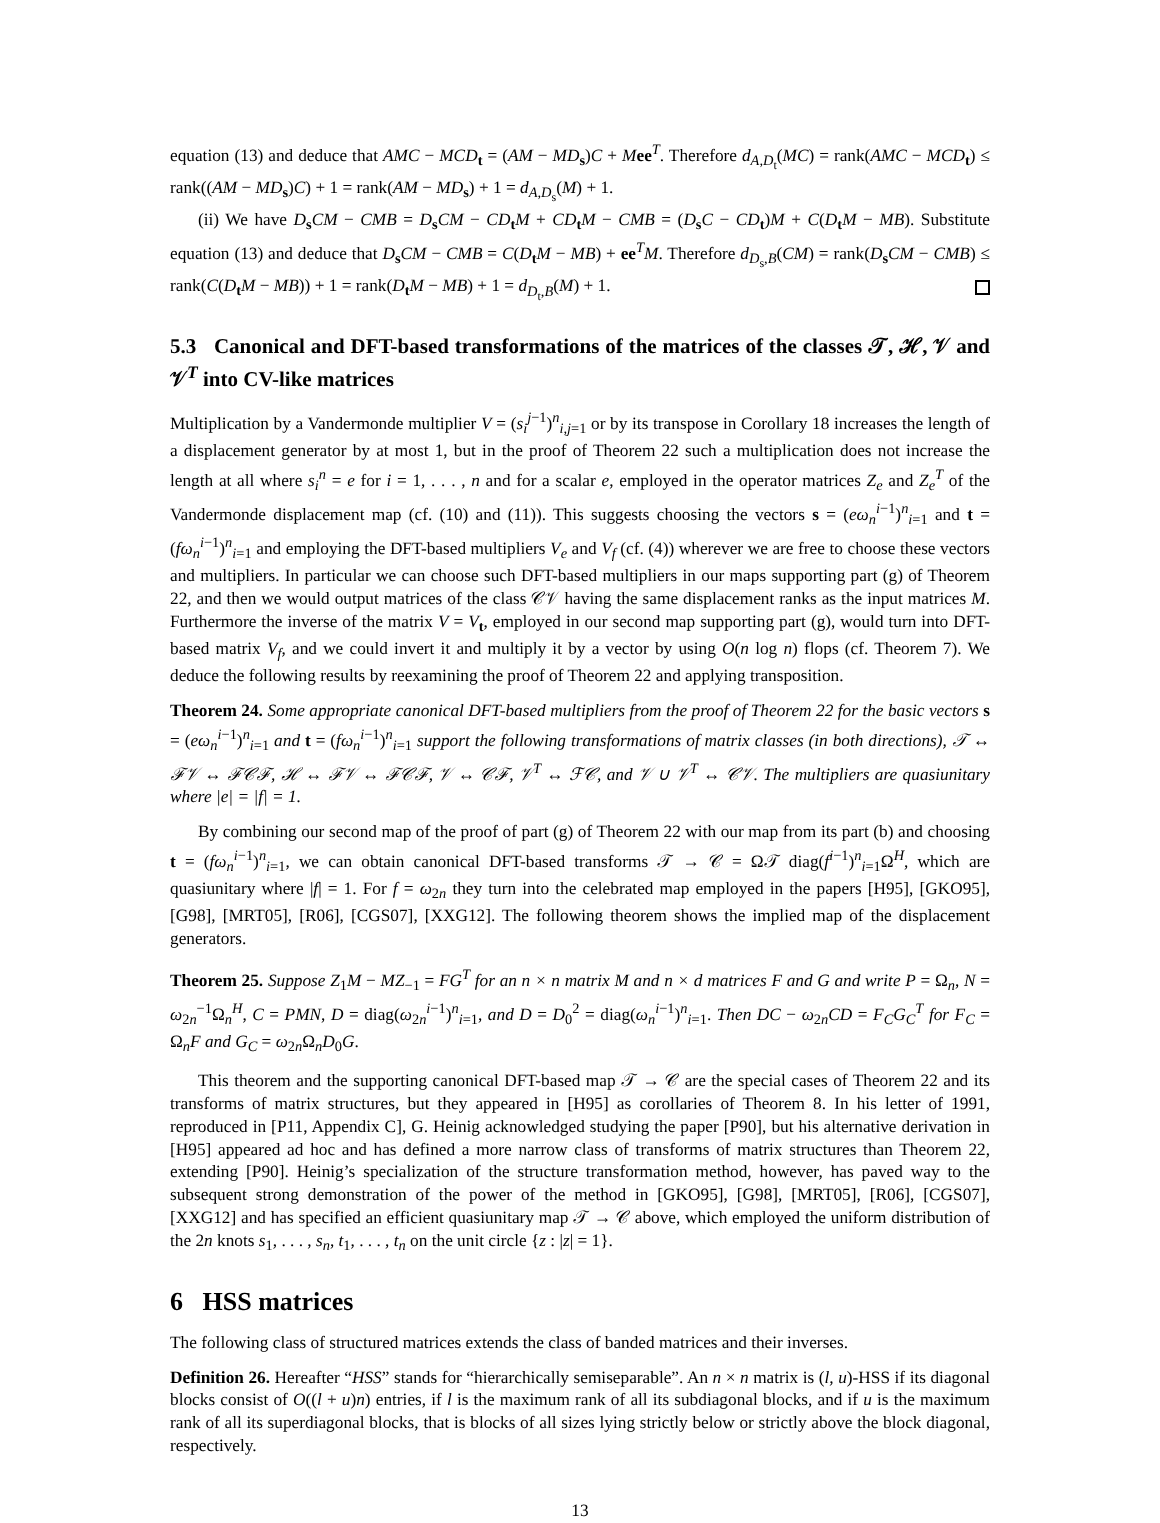equation (13) and deduce that AMC − MCD<sub>t</sub> = (AM − MD<sub>s</sub>)C + Mee<sup>T</sup>. Therefore d<sub>A,D<sub>t</sub></sub>(MC) = rank(AMC − MCD<sub>t</sub>) ≤ rank((AM − MD<sub>s</sub>)C) + 1 = rank(AM − MD<sub>s</sub>) + 1 = d<sub>A,D<sub>s</sub></sub>(M) + 1.
(ii) We have D<sub>s</sub>CM − CMB = D<sub>s</sub>CM − CD<sub>t</sub>M + CD<sub>t</sub>M − CMB = (D<sub>s</sub>C − CD<sub>t</sub>)M + C(D<sub>t</sub>M − MB). Substitute equation (13) and deduce that D<sub>s</sub>CM − CMB = C(D<sub>t</sub>M − MB) + ee<sup>T</sup>M. Therefore d<sub>D<sub>s</sub>,B</sub>(CM) = rank(D<sub>s</sub>CM − CMB) ≤ rank(C(D<sub>t</sub>M − MB)) + 1 = rank(D<sub>t</sub>M − MB) + 1 = d<sub>D<sub>t</sub>,B</sub>(M) + 1.
5.3 Canonical and DFT-based transformations of the matrices of the classes 𝒯, ℋ, 𝒱 and 𝒱<sup>T</sup> into CV-like matrices
Multiplication by a Vandermonde multiplier V = (s<sub>i</sub><sup>j−1</sup>)<sup>n</sup><sub>i,j=1</sub> or by its transpose in Corollary 18 increases the length of a displacement generator by at most 1, but in the proof of Theorem 22 such a multiplication does not increase the length at all where s<sub>i</sub><sup>n</sup> = e for i = 1, . . . , n and for a scalar e, employed in the operator matrices Z<sub>e</sub> and Z<sub>e</sub><sup>T</sup> of the Vandermonde displacement map (cf. (10) and (11)). This suggests choosing the vectors s = (eω<sub>n</sub><sup>i−1</sup>)<sup>n</sup><sub>i=1</sub> and t = (fω<sub>n</sub><sup>i−1</sup>)<sup>n</sup><sub>i=1</sub> and employing the DFT-based multipliers V<sub>e</sub> and V<sub>f</sub> (cf. (4)) wherever we are free to choose these vectors and multipliers. In particular we can choose such DFT-based multipliers in our maps supporting part (g) of Theorem 22, and then we would output matrices of the class 𝒞𝒱 having the same displacement ranks as the input matrices M. Furthermore the inverse of the matrix V = V<sub>t</sub>, employed in our second map supporting part (g), would turn into DFT-based matrix V<sub>f</sub>, and we could invert it and multiply it by a vector by using O(n log n) flops (cf. Theorem 7). We deduce the following results by reexamining the proof of Theorem 22 and applying transposition.
Theorem 24. Some appropriate canonical DFT-based multipliers from the proof of Theorem 22 for the basic vectors s = (eω<sub>n</sub><sup>i−1</sup>)<sup>n</sup><sub>i=1</sub> and t = (fω<sub>n</sub><sup>i−1</sup>)<sup>n</sup><sub>i=1</sub> support the following transformations of matrix classes (in both directions), 𝒯 ↔ ℱ𝒱 ↔ ℱ𝒞ℱ, ℋ ↔ ℱ𝒱 ↔ ℱ𝒞ℱ, 𝒱 ↔ 𝒞ℱ, 𝒱<sup>T</sup> ↔ ℱ𝒞, and 𝒱 ∪ 𝒱<sup>T</sup> ↔ 𝒞𝒱. The multipliers are quasiunitary where |e| = |f| = 1.
By combining our second map of the proof of part (g) of Theorem 22 with our map from its part (b) and choosing t = (fω<sub>n</sub><sup>i−1</sup>)<sup>n</sup><sub>i=1</sub>, we can obtain canonical DFT-based transforms 𝒯 → 𝒞 = Ω𝒯 diag(f<sup>i−1</sup>)<sup>n</sup><sub>i=1</sub>Ω<sup>H</sup>, which are quasiunitary where |f| = 1. For f = ω<sub>2n</sub> they turn into the celebrated map employed in the papers [H95], [GKO95], [G98], [MRT05], [R06], [CGS07], [XXG12]. The following theorem shows the implied map of the displacement generators.
Theorem 25. Suppose Z<sub>1</sub>M − MZ<sub>−1</sub> = FG<sup>T</sup> for an n × n matrix M and n × d matrices F and G and write P = Ω<sub>n</sub>, N = ω<sub>2n</sub><sup>−1</sup>Ω<sub>n</sub><sup>H</sup>, C = PMN, D = diag(ω<sub>2n</sub><sup>i−1</sup>)<sup>n</sup><sub>i=1</sub>, and D = D<sub>0</sub><sup>2</sup> = diag(ω<sub>n</sub><sup>i−1</sup>)<sup>n</sup><sub>i=1</sub>. Then DC − ω<sub>2n</sub>CD = F<sub>C</sub>G<sub>C</sub><sup>T</sup> for F<sub>C</sub> = Ω<sub>n</sub>F and G<sub>C</sub> = ω<sub>2n</sub>Ω<sub>n</sub>D<sub>0</sub>G.
This theorem and the supporting canonical DFT-based map 𝒯 → 𝒞 are the special cases of Theorem 22 and its transforms of matrix structures, but they appeared in [H95] as corollaries of Theorem 8. In his letter of 1991, reproduced in [P11, Appendix C], G. Heinig acknowledged studying the paper [P90], but his alternative derivation in [H95] appeared ad hoc and has defined a more narrow class of transforms of matrix structures than Theorem 22, extending [P90]. Heinig’s specialization of the structure transformation method, however, has paved way to the subsequent strong demonstration of the power of the method in [GKO95], [G98], [MRT05], [R06], [CGS07], [XXG12] and has specified an efficient quasiunitary map 𝒯 → 𝒞 above, which employed the uniform distribution of the 2n knots s<sub>1</sub>, . . . , s<sub>n</sub>, t<sub>1</sub>, . . . , t<sub>n</sub> on the unit circle {z : |z| = 1}.
6 HSS matrices
The following class of structured matrices extends the class of banded matrices and their inverses.
Definition 26. Hereafter “HSS” stands for “hierarchically semiseparable”. An n × n matrix is (l, u)-HSS if its diagonal blocks consist of O((l + u)n) entries, if l is the maximum rank of all its subdiagonal blocks, and if u is the maximum rank of all its superdiagonal blocks, that is blocks of all sizes lying strictly below or strictly above the block diagonal, respectively.
13